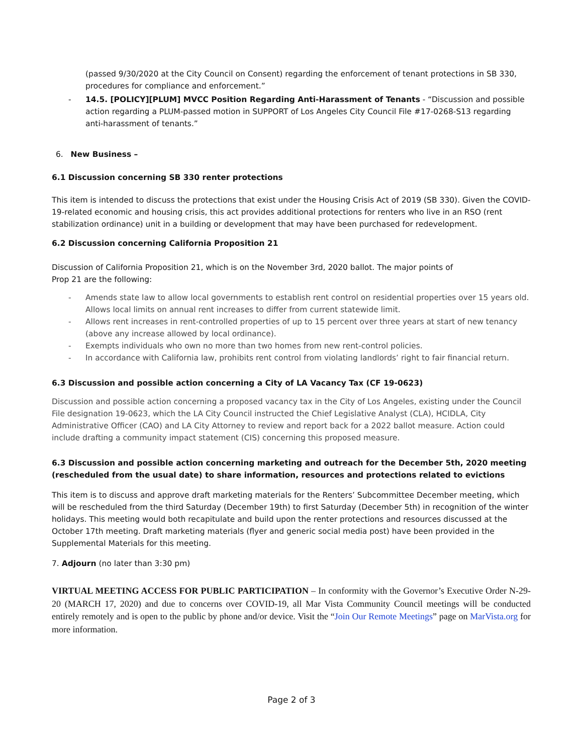(passed 9/30/2020 at the City Council on Consent) regarding the enforcement of tenant protections in SB 330, procedures for compliance and enforcement.”
- 14.5. [POLICY][PLUM] MVCC Position Regarding Anti-Harassment of Tenants - “Discussion and possible action regarding a PLUM-passed motion in SUPPORT of Los Angeles City Council File #17-0268-S13 regarding anti-harassment of tenants.”
6. New Business –
6.1 Discussion concerning SB 330 renter protections
This item is intended to discuss the protections that exist under the Housing Crisis Act of 2019 (SB 330). Given the COVID-19-related economic and housing crisis, this act provides additional protections for renters who live in an RSO (rent stabilization ordinance) unit in a building or development that may have been purchased for redevelopment.
6.2 Discussion concerning California Proposition 21
Discussion of California Proposition 21, which is on the November 3rd, 2020 ballot. The major points of
Prop 21 are the following:
- Amends state law to allow local governments to establish rent control on residential properties over 15 years old. Allows local limits on annual rent increases to differ from current statewide limit.
- Allows rent increases in rent-controlled properties of up to 15 percent over three years at start of new tenancy (above any increase allowed by local ordinance).
- Exempts individuals who own no more than two homes from new rent-control policies.
- In accordance with California law, prohibits rent control from violating landlords’ right to fair financial return.
6.3 Discussion and possible action concerning a City of LA Vacancy Tax (CF 19-0623)
Discussion and possible action concerning a proposed vacancy tax in the City of Los Angeles, existing under the Council File designation 19-0623, which the LA City Council instructed the Chief Legislative Analyst (CLA), HCIDLA, City Administrative Officer (CAO) and LA City Attorney to review and report back for a 2022 ballot measure. Action could include drafting a community impact statement (CIS) concerning this proposed measure.
6.3 Discussion and possible action concerning marketing and outreach for the December 5th, 2020 meeting (rescheduled from the usual date) to share information, resources and protections related to evictions
This item is to discuss and approve draft marketing materials for the Renters’ Subcommittee December meeting, which will be rescheduled from the third Saturday (December 19th) to first Saturday (December 5th) in recognition of the winter holidays. This meeting would both recapitulate and build upon the renter protections and resources discussed at the October 17th meeting. Draft marketing materials (flyer and generic social media post) have been provided in the Supplemental Materials for this meeting.
7. Adjourn (no later than 3:30 pm)
VIRTUAL MEETING ACCESS FOR PUBLIC PARTICIPATION – In conformity with the Governor’s Executive Order N-29-20 (MARCH 17, 2020) and due to concerns over COVID-19, all Mar Vista Community Council meetings will be conducted entirely remotely and is open to the public by phone and/or device. Visit the “Join Our Remote Meetings” page on MarVista.org for more information.
Page 2 of 3